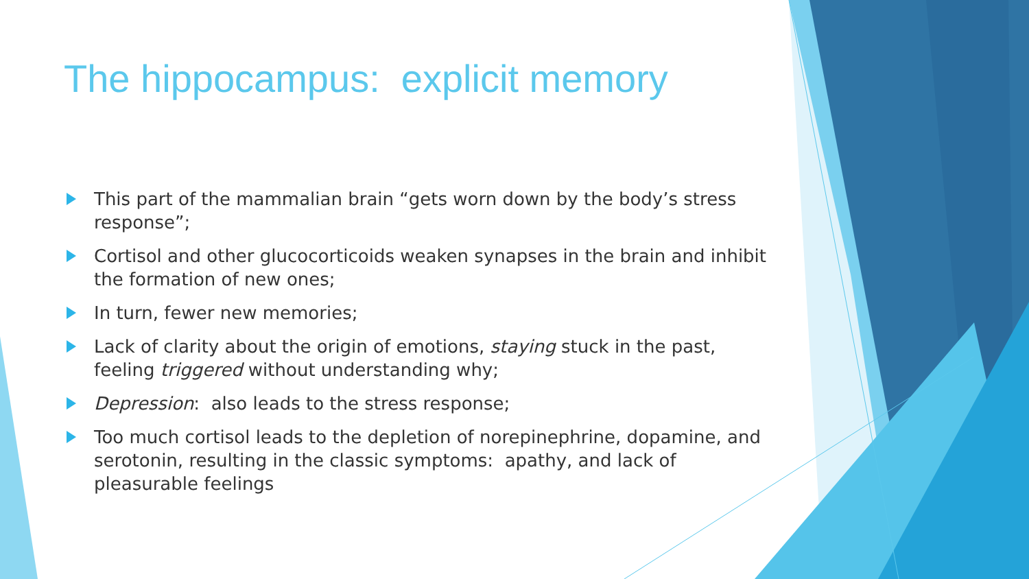The hippocampus: explicit memory
This part of the mammalian brain “gets worn down by the body’s stress response”;
Cortisol and other glucocorticoids weaken synapses in the brain and inhibit the formation of new ones;
In turn, fewer new memories;
Lack of clarity about the origin of emotions, staying stuck in the past, feeling triggered without understanding why;
Depression: also leads to the stress response;
Too much cortisol leads to the depletion of norepinephrine, dopamine, and serotonin, resulting in the classic symptoms: apathy, and lack of pleasurable feelings